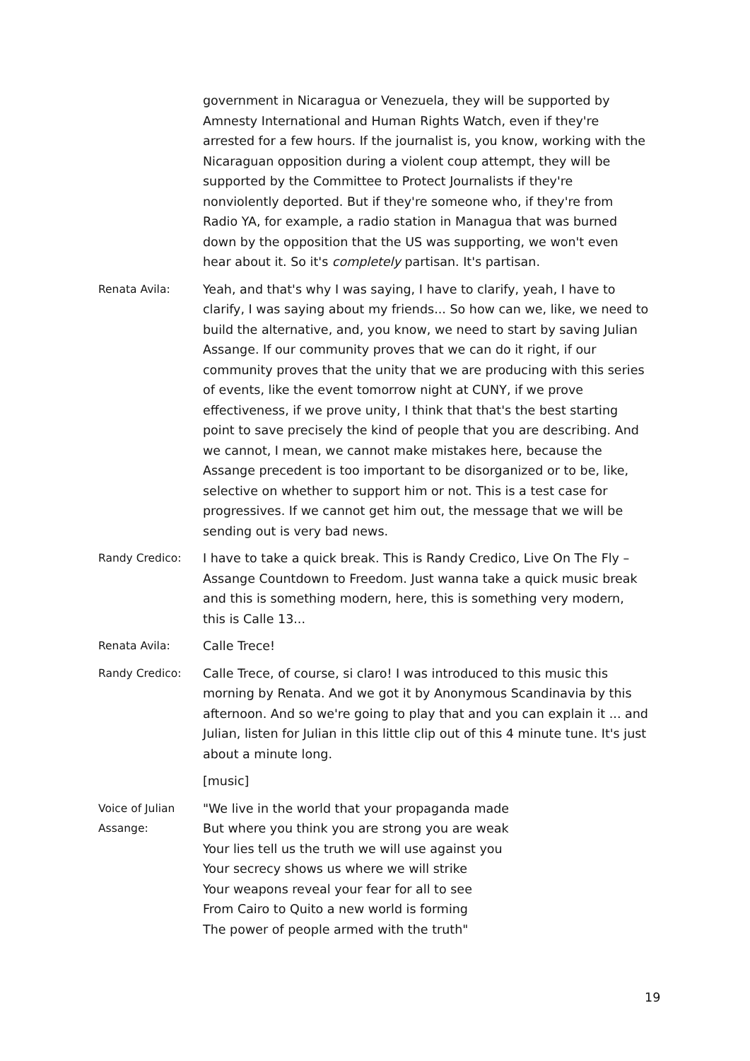government in Nicaragua or Venezuela, they will be supported by Amnesty International and Human Rights Watch, even if they're arrested for a few hours. If the journalist is, you know, working with the Nicaraguan opposition during a violent coup attempt, they will be supported by the Committee to Protect Journalists if they're nonviolently deported. But if they're someone who, if they're from Radio YA, for example, a radio station in Managua that was burned down by the opposition that the US was supporting, we won't even hear about it. So it's completely partisan. It's partisan.
Renata Avila: Yeah, and that's why I was saying, I have to clarify, yeah, I have to clarify, I was saying about my friends... So how can we, like, we need to build the alternative, and, you know, we need to start by saving Julian Assange. If our community proves that we can do it right, if our community proves that the unity that we are producing with this series of events, like the event tomorrow night at CUNY, if we prove effectiveness, if we prove unity, I think that that's the best starting point to save precisely the kind of people that you are describing. And we cannot, I mean, we cannot make mistakes here, because the Assange precedent is too important to be disorganized or to be, like, selective on whether to support him or not. This is a test case for progressives. If we cannot get him out, the message that we will be sending out is very bad news.
Randy Credico: I have to take a quick break. This is Randy Credico, Live On The Fly – Assange Countdown to Freedom. Just wanna take a quick music break and this is something modern, here, this is something very modern, this is Calle 13...
Renata Avila: Calle Trece!
Randy Credico: Calle Trece, of course, si claro! I was introduced to this music this morning by Renata. And we got it by Anonymous Scandinavia by this afternoon. And so we're going to play that and you can explain it ... and Julian, listen for Julian in this little clip out of this 4 minute tune. It's just about a minute long.
[music]
Voice of Julian Assange:
"We live in the world that your propaganda made
But where you think you are strong you are weak
Your lies tell us the truth we will use against you
Your secrecy shows us where we will strike
Your weapons reveal your fear for all to see
From Cairo to Quito a new world is forming
The power of people armed with the truth"
19